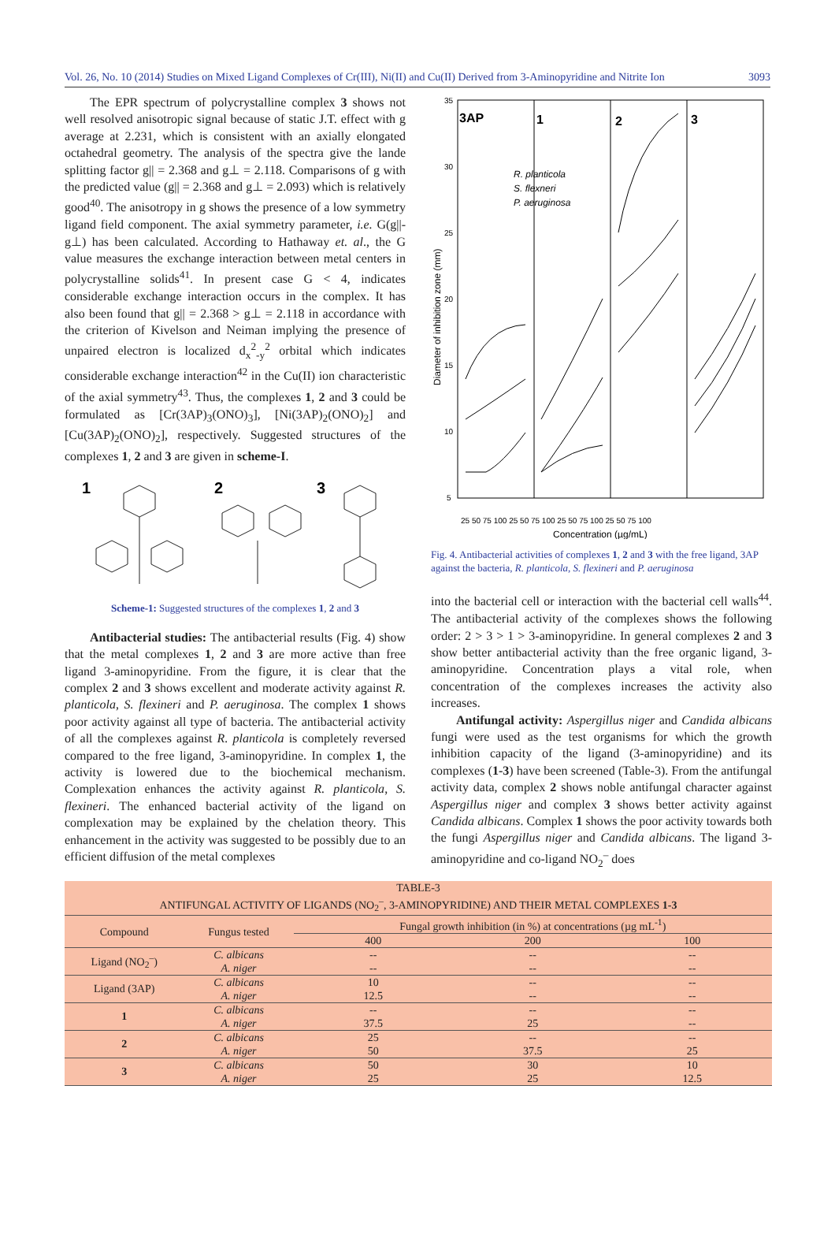Vol. 26, No. 10 (2014) Studies on Mixed Ligand Complexes of Cr(III), Ni(II) and Cu(II) Derived from 3-Aminopyridine and Nitrite Ion 3093
The EPR spectrum of polycrystalline complex 3 shows not well resolved anisotropic signal because of static J.T. effect with g average at 2.231, which is consistent with an axially elongated octahedral geometry. The analysis of the spectra give the lande splitting factor g|| = 2.368 and g⊥ = 2.118. Comparisons of g with the predicted value (g|| = 2.368 and g⊥ = 2.093) which is relatively good<sup>40</sup>. The anisotropy in g shows the presence of a low symmetry ligand field component. The axial symmetry parameter, i.e. G(g||-g⊥) has been calculated. According to Hathaway et. al., the G value measures the exchange interaction between metal centers in polycrystalline solids<sup>41</sup>. In present case G < 4, indicates considerable exchange interaction occurs in the complex. It has also been found that g|| = 2.368 > g⊥ = 2.118 in accordance with the criterion of Kivelson and Neiman implying the presence of unpaired electron is localized d<sub>x</sub><sup>2</sup><sub>-y</sub><sup>2</sup> orbital which indicates considerable exchange interaction<sup>42</sup> in the Cu(II) ion characteristic of the axial symmetry<sup>43</sup>. Thus, the complexes 1, 2 and 3 could be formulated as [Cr(3AP)<sub>3</sub>(ONO)<sub>3</sub>], [Ni(3AP)<sub>2</sub>(ONO)<sub>2</sub>] and [Cu(3AP)<sub>2</sub>(ONO)<sub>2</sub>], respectively. Suggested structures of the complexes 1, 2 and 3 are given in scheme-I.
1
2
3
Scheme-1: Suggested structures of the complexes 1, 2 and 3
Antibacterial studies: The antibacterial results (Fig. 4) show that the metal complexes 1, 2 and 3 are more active than free ligand 3-aminopyridine. From the figure, it is clear that the complex 2 and 3 shows excellent and moderate activity against R. planticola, S. flexineri and P. aeruginosa. The complex 1 shows poor activity against all type of bacteria. The antibacterial activity of all the complexes against R. planticola is completely reversed compared to the free ligand, 3-aminopyridine. In complex 1, the activity is lowered due to the biochemical mechanism. Complexation enhances the activity against R. planticola, S. flexineri. The enhanced bacterial activity of the ligand on complexation may be explained by the chelation theory. This enhancement in the activity was suggested to be possibly due to an efficient diffusion of the metal complexes
35
30
25
20
15
10
5
3AP
1
2
3
R. planticola
S. flexneri
P. aeruginosa
25 50 75 100 25 50 75 100 25 50 75 100 25 50 75 100
Concentration (µg/mL)
Diameter of inhibition zone (mm)
Fig. 4. Antibacterial activities of complexes 1, 2 and 3 with the free ligand, 3AP against the bacteria, R. planticola, S. flexineri and P. aeruginosa
into the bacterial cell or interaction with the bacterial cell walls<sup>44</sup>. The antibacterial activity of the complexes shows the following order: 2 > 3 > 1 > 3-aminopyridine. In general complexes 2 and 3 show better antibacterial activity than the free organic ligand, 3-aminopyridine. Concentration plays a vital role, when concentration of the complexes increases the activity also increases.
Antifungal activity: Aspergillus niger and Candida albicans fungi were used as the test organisms for which the growth inhibition capacity of the ligand (3-aminopyridine) and its complexes (1-3) have been screened (Table-3). From the antifungal activity data, complex 2 shows noble antifungal character against Aspergillus niger and complex 3 shows better activity against Candida albicans. Complex 1 shows the poor activity towards both the fungi Aspergillus niger and Candida albicans. The ligand 3-aminopyridine and co-ligand NO<sub>2</sub><sup>–</sup> does
| TABLE-3 ANTIFUNGAL ACTIVITY OF LIGANDS (NO<sub>2</sub><sup>–</sup>, 3-AMINOPYRIDINE) AND THEIR METAL COMPLEXES 1-3 | | | | |
| Compound | Fungus tested | Fungal growth inhibition (in %) at concentrations (µg mL<sup>-1</sup>) | | |
| | | 400 | 200 | 100 |
| Ligand (NO<sub>2</sub><sup>–</sup>) | C. albicans | -- | -- | -- |
| | A. niger | -- | -- | -- |
| Ligand (3AP) | C. albicans | 10 | -- | -- |
| | A. niger | 12.5 | -- | -- |
| 1 | C. albicans | -- | -- | -- |
| | A. niger | 37.5 | 25 | -- |
| 2 | C. albicans | 25 | -- | -- |
| | A. niger | 50 | 37.5 | 25 |
| 3 | C. albicans | 50 | 30 | 10 |
| | A. niger | 25 | 25 | 12.5 |